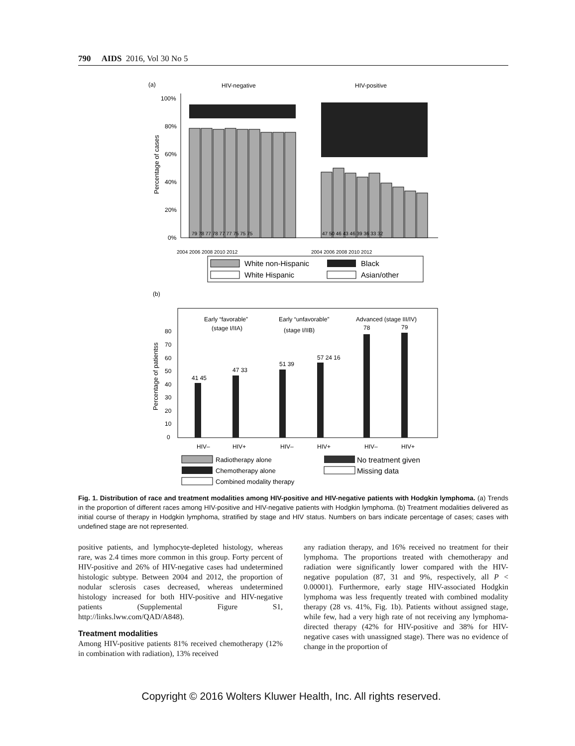790 AIDS 2016, Vol 30 No 5
(a)
HIV-negative
HIV-positive
Percentage of cases
100%
80%
60%
40%
20%
0%
79 78 77 78 77 77 75 75 75
47 50 46 43 46 39 36 33 32
2004 2006 2008 2010 2012
2004 2006 2008 2010 2012
White non-Hispanic
Black
White Hispanic
Asian/other
(b)
Early “favorable”
(stage I/IIA)
Early “unfavorable”
(stage I/IIB)
Advanced (stage III/IV)
Percentage of patientss
80
70
60
50
40
30
20
10
0
41 45
47 33
51 39
57 24 16
78
79
HIV–
HIV+
HIV–
HIV+
HIV–
HIV+
Radiotherapy alone
Chemotherapy alone
Combined modality therapy
No treatment given
Missing data
Fig. 1. Distribution of race and treatment modalities among HIV-positive and HIV-negative patients with Hodgkin lymphoma. (a) Trends in the proportion of different races among HIV-positive and HIV-negative patients with Hodgkin lymphoma. (b) Treatment modalities delivered as initial course of therapy in Hodgkin lymphoma, stratified by stage and HIV status. Numbers on bars indicate percentage of cases; cases with undefined stage are not represented.
positive patients, and lymphocyte-depleted histology, whereas rare, was 2.4 times more common in this group. Forty percent of HIV-positive and 26% of HIV-negative cases had undetermined histologic subtype. Between 2004 and 2012, the proportion of nodular sclerosis cases decreased, whereas undetermined histology increased for both HIV-positive and HIV-negative patients (Supplemental Figure S1, http://links.lww.com/QAD/A848).
Treatment modalities
Among HIV-positive patients 81% received chemotherapy (12% in combination with radiation), 13% received
any radiation therapy, and 16% received no treatment for their lymphoma. The proportions treated with chemotherapy and radiation were significantly lower compared with the HIV-negative population (87, 31 and 9%, respectively, all P < 0.00001). Furthermore, early stage HIV-associated Hodgkin lymphoma was less frequently treated with combined modality therapy (28 vs. 41%, Fig. 1b). Patients without assigned stage, while few, had a very high rate of not receiving any lymphoma-directed therapy (42% for HIV-positive and 38% for HIV-negative cases with unassigned stage). There was no evidence of change in the proportion of
Copyright © 2016 Wolters Kluwer Health, Inc. All rights reserved.